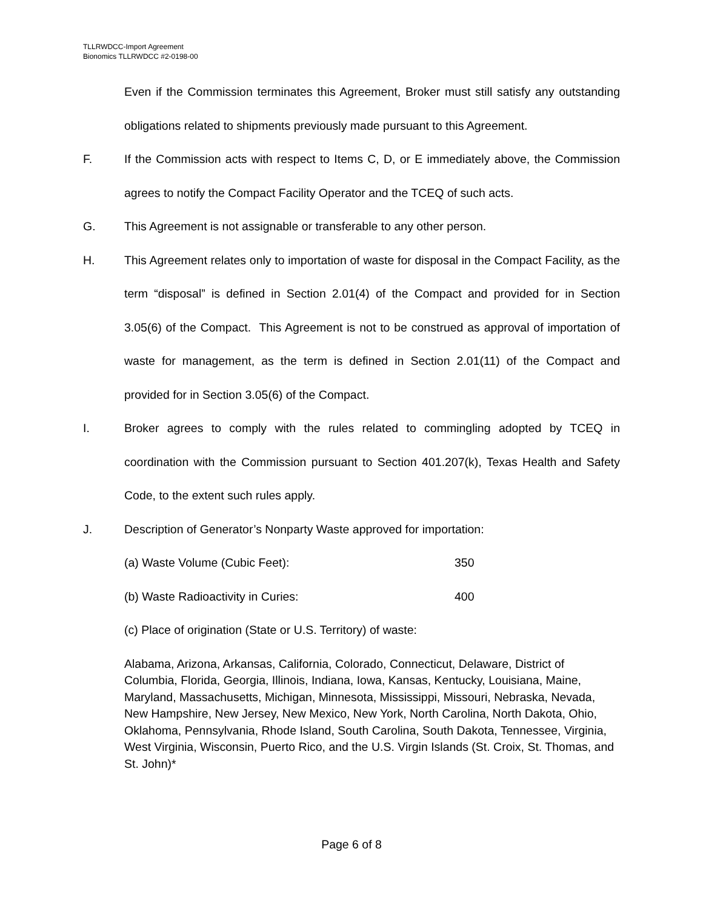TLLRWDCC-Import Agreement
Bionomics TLLRWDCC #2-0198-00
Even if the Commission terminates this Agreement, Broker must still satisfy any outstanding obligations related to shipments previously made pursuant to this Agreement.
F. If the Commission acts with respect to Items C, D, or E immediately above, the Commission agrees to notify the Compact Facility Operator and the TCEQ of such acts.
G. This Agreement is not assignable or transferable to any other person.
H. This Agreement relates only to importation of waste for disposal in the Compact Facility, as the term “disposal” is defined in Section 2.01(4) of the Compact and provided for in Section 3.05(6) of the Compact. This Agreement is not to be construed as approval of importation of waste for management, as the term is defined in Section 2.01(11) of the Compact and provided for in Section 3.05(6) of the Compact.
I. Broker agrees to comply with the rules related to commingling adopted by TCEQ in coordination with the Commission pursuant to Section 401.207(k), Texas Health and Safety Code, to the extent such rules apply.
J. Description of Generator’s Nonparty Waste approved for importation:
(a) Waste Volume (Cubic Feet): 350
(b) Waste Radioactivity in Curies: 400
(c) Place of origination (State or U.S. Territory) of waste:
Alabama, Arizona, Arkansas, California, Colorado, Connecticut, Delaware, District of Columbia, Florida, Georgia, Illinois, Indiana, Iowa, Kansas, Kentucky, Louisiana, Maine, Maryland, Massachusetts, Michigan, Minnesota, Mississippi, Missouri, Nebraska, Nevada, New Hampshire, New Jersey, New Mexico, New York, North Carolina, North Dakota, Ohio, Oklahoma, Pennsylvania, Rhode Island, South Carolina, South Dakota, Tennessee, Virginia, West Virginia, Wisconsin, Puerto Rico, and the U.S. Virgin Islands (St. Croix, St. Thomas, and St. John)*
Page 6 of 8